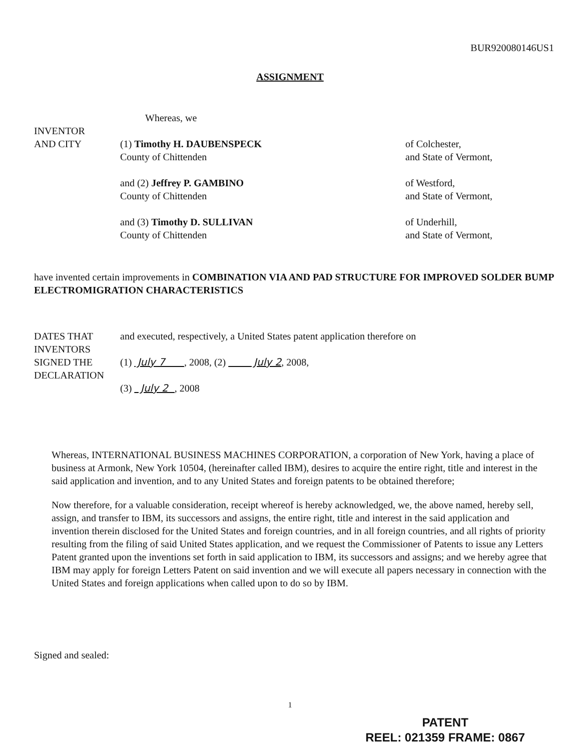BUR920080146US1
ASSIGNMENT
Whereas, we
INVENTOR
AND CITY
(1) Timothy H. DAUBENSPECK
County of Chittenden
of Colchester,
and State of Vermont,
and (2) Jeffrey P. GAMBINO
County of Chittenden
of Westford,
and State of Vermont,
and (3) Timothy D. SULLIVAN
County of Chittenden
of Underhill,
and State of Vermont,
have invented certain improvements in COMBINATION VIA AND PAD STRUCTURE FOR IMPROVED SOLDER BUMP ELECTROMIGRATION CHARACTERISTICS
DATES THAT
INVENTORS
SIGNED THE
DECLARATION
and executed, respectively, a United States patent application therefore on
(1) July 7 , 2008, (2) July 2, 2008,
(3) July 2 , 2008
Whereas, INTERNATIONAL BUSINESS MACHINES CORPORATION, a corporation of New York, having a place of business at Armonk, New York 10504, (hereinafter called IBM), desires to acquire the entire right, title and interest in the said application and invention, and to any United States and foreign patents to be obtained therefore;
Now therefore, for a valuable consideration, receipt whereof is hereby acknowledged, we, the above named, hereby sell, assign, and transfer to IBM, its successors and assigns, the entire right, title and interest in the said application and invention therein disclosed for the United States and foreign countries, and in all foreign countries, and all rights of priority resulting from the filing of said United States application, and we request the Commissioner of Patents to issue any Letters Patent granted upon the inventions set forth in said application to IBM, its successors and assigns; and we hereby agree that IBM may apply for foreign Letters Patent on said invention and we will execute all papers necessary in connection with the United States and foreign applications when called upon to do so by IBM.
Signed and sealed:
1
PATENT
REEL: 021359 FRAME: 0867